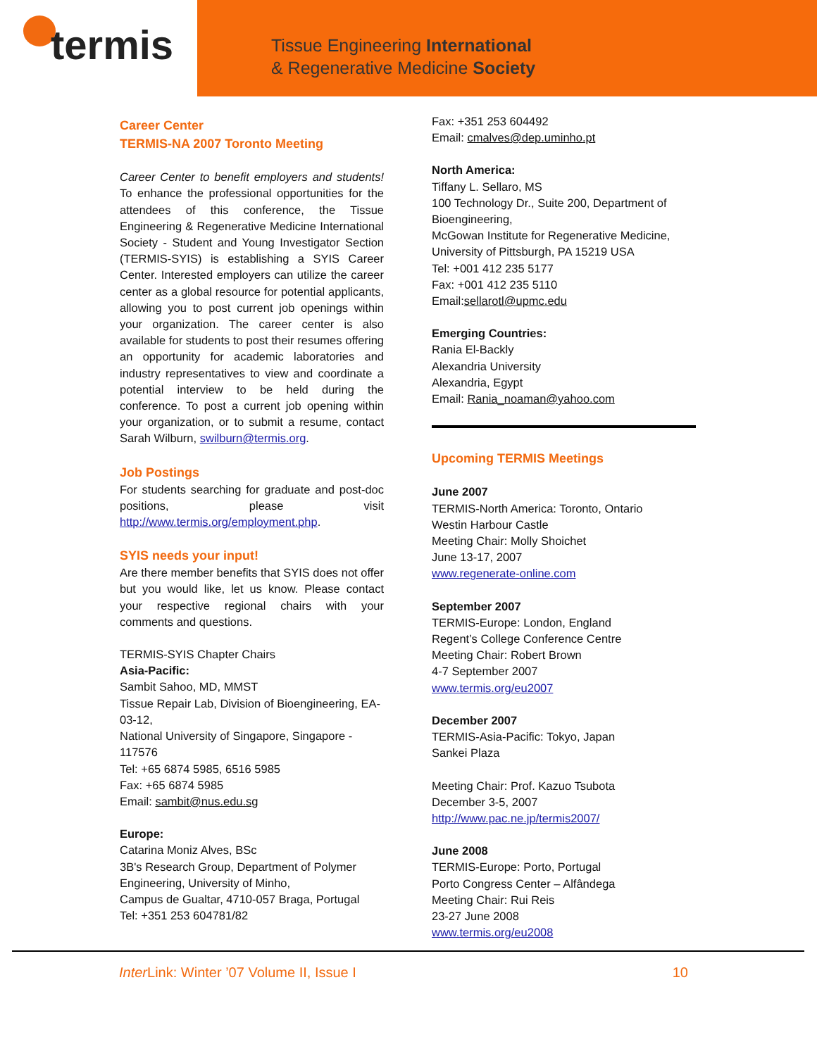termis
Tissue Engineering International
& Regenerative Medicine Society
Career Center
TERMIS-NA 2007 Toronto Meeting
Career Center to benefit employers and students! To enhance the professional opportunities for the attendees of this conference, the Tissue Engineering & Regenerative Medicine International Society - Student and Young Investigator Section (TERMIS-SYIS) is establishing a SYIS Career Center. Interested employers can utilize the career center as a global resource for potential applicants, allowing you to post current job openings within your organization. The career center is also available for students to post their resumes offering an opportunity for academic laboratories and industry representatives to view and coordinate a potential interview to be held during the conference. To post a current job opening within your organization, or to submit a resume, contact Sarah Wilburn, swilburn@termis.org.
Job Postings
For students searching for graduate and post-doc positions, please visit http://www.termis.org/employment.php.
SYIS needs your input!
Are there member benefits that SYIS does not offer but you would like, let us know. Please contact your respective regional chairs with your comments and questions.
TERMIS-SYIS Chapter Chairs
Asia-Pacific:
Sambit Sahoo, MD, MMST
Tissue Repair Lab, Division of Bioengineering, EA-03-12,
National University of Singapore, Singapore - 117576
Tel: +65 6874 5985, 6516 5985
Fax: +65 6874 5985
Email: sambit@nus.edu.sg
Europe:
Catarina Moniz Alves, BSc
3B's Research Group, Department of Polymer Engineering, University of Minho,
Campus de Gualtar, 4710-057 Braga, Portugal
Tel: +351 253 604781/82
Fax: +351 253 604492
Email: cmalves@dep.uminho.pt
North America:
Tiffany L. Sellaro, MS
100 Technology Dr., Suite 200, Department of Bioengineering,
McGowan Institute for Regenerative Medicine, University of Pittsburgh, PA 15219 USA
Tel: +001 412 235 5177
Fax: +001 412 235 5110
Email:sellarotl@upmc.edu
Emerging Countries:
Rania El-Backly
Alexandria University
Alexandria, Egypt
Email: Rania_noaman@yahoo.com
Upcoming TERMIS Meetings
June 2007
TERMIS-North America: Toronto, Ontario
Westin Harbour Castle
Meeting Chair: Molly Shoichet
June 13-17, 2007
www.regenerate-online.com
September 2007
TERMIS-Europe: London, England
Regent’s College Conference Centre
Meeting Chair: Robert Brown
4-7 September 2007
www.termis.org/eu2007
December 2007
TERMIS-Asia-Pacific: Tokyo, Japan
Sankei Plaza
Meeting Chair: Prof. Kazuo Tsubota
December 3-5, 2007
http://www.pac.ne.jp/termis2007/
June 2008
TERMIS-Europe: Porto, Portugal
Porto Congress Center – Alfândega
Meeting Chair: Rui Reis
23-27 June 2008
www.termis.org/eu2008
Inter Link: Winter ’07 Volume II, Issue I 10